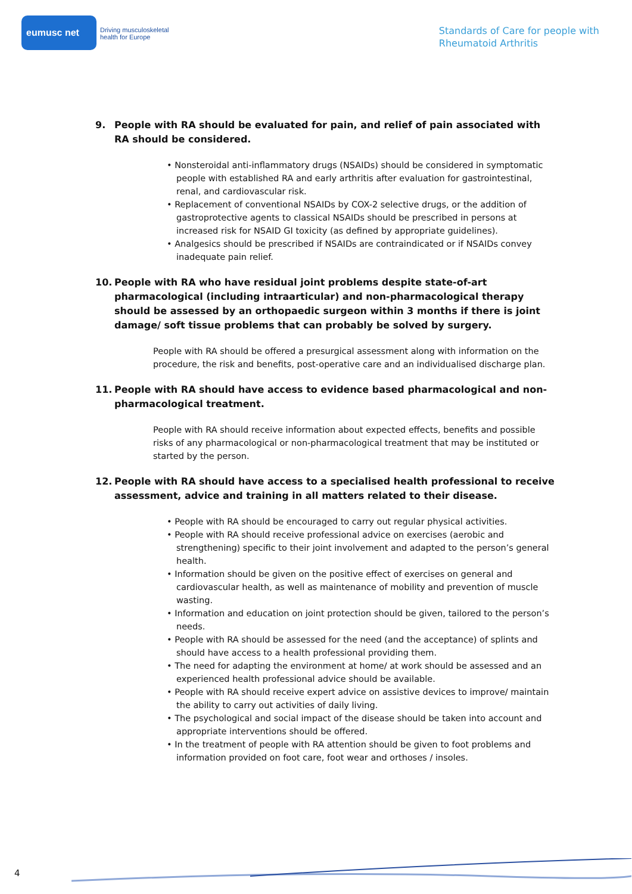eumusc net
Driving musculoskeletal
health for Europe
Standards of Care for people with
Rheumatoid Arthritis
9. People with RA should be evaluated for pain, and relief of pain associated with RA should be considered.
• Nonsteroidal anti-inflammatory drugs (NSAIDs) should be considered in symptomatic people with established RA and early arthritis after evaluation for gastrointestinal, renal, and cardiovascular risk.
• Replacement of conventional NSAIDs by COX-2 selective drugs, or the addition of gastroprotective agents to classical NSAIDs should be prescribed in persons at increased risk for NSAID GI toxicity (as defined by appropriate guidelines).
• Analgesics should be prescribed if NSAIDs are contraindicated or if NSAIDs convey inadequate pain relief.
10. People with RA who have residual joint problems despite state-of-art pharmacological (including intraarticular) and non-pharmacological therapy should be assessed by an orthopaedic surgeon within 3 months if there is joint damage/ soft tissue problems that can probably be solved by surgery.
People with RA should be offered a presurgical assessment along with information on the procedure, the risk and benefits, post-operative care and an individualised discharge plan.
11. People with RA should have access to evidence based pharmacological and non-pharmacological treatment.
People with RA should receive information about expected effects, benefits and possible risks of any pharmacological or non-pharmacological treatment that may be instituted or started by the person.
12. People with RA should have access to a specialised health professional to receive assessment, advice and training in all matters related to their disease.
• People with RA should be encouraged to carry out regular physical activities.
• People with RA should receive professional advice on exercises (aerobic and strengthening) specific to their joint involvement and adapted to the person’s general health.
• Information should be given on the positive effect of exercises on general and cardiovascular health, as well as maintenance of mobility and prevention of muscle wasting.
• Information and education on joint protection should be given, tailored to the person’s needs.
• People with RA should be assessed for the need (and the acceptance) of splints and should have access to a health professional providing them.
• The need for adapting the environment at home/ at work should be assessed and an experienced health professional advice should be available.
• People with RA should receive expert advice on assistive devices to improve/ maintain the ability to carry out activities of daily living.
• The psychological and social impact of the disease should be taken into account and appropriate interventions should be offered.
• In the treatment of people with RA attention should be given to foot problems and information provided on foot care, foot wear and orthoses / insoles.
4